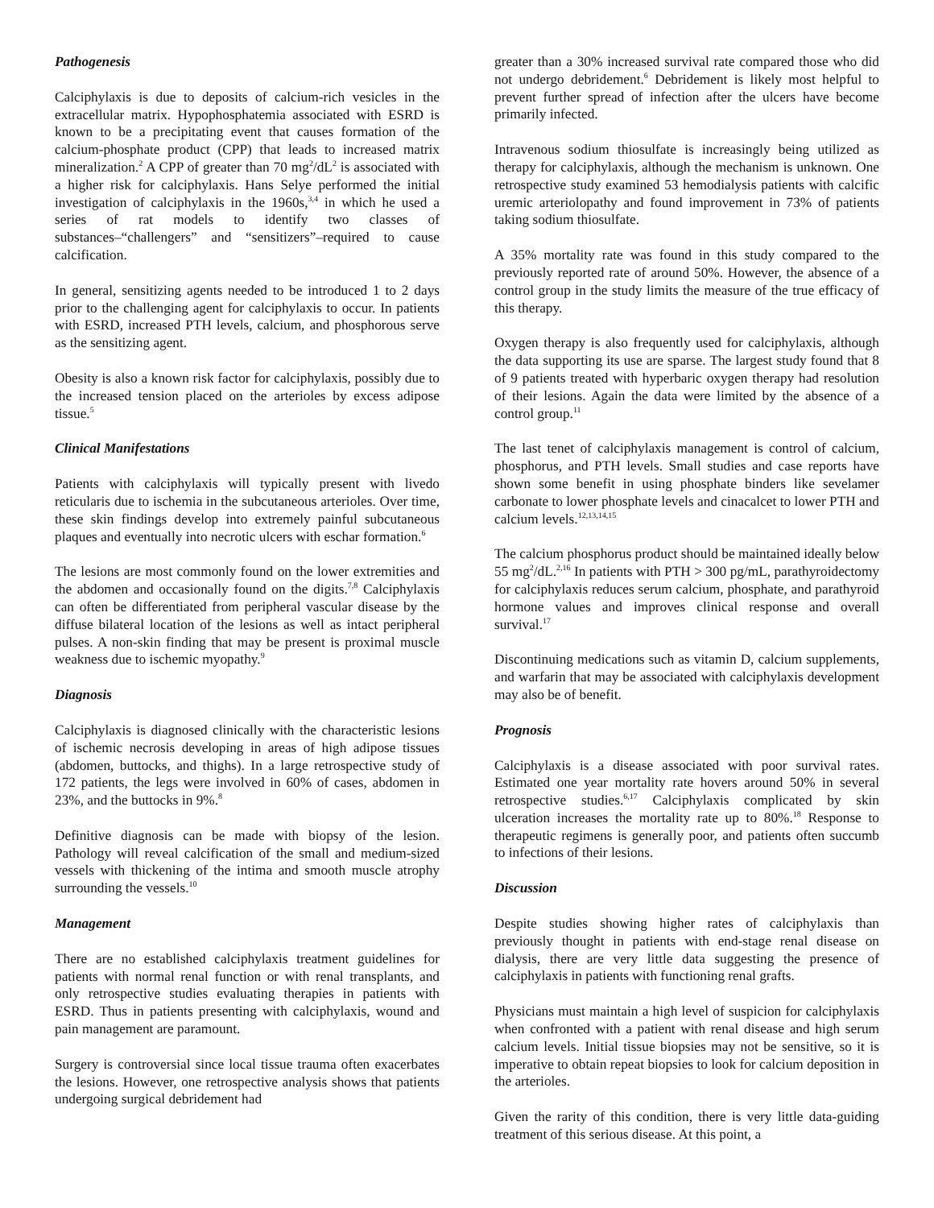Pathogenesis
Calciphylaxis is due to deposits of calcium-rich vesicles in the extracellular matrix. Hypophosphatemia associated with ESRD is known to be a precipitating event that causes formation of the calcium-phosphate product (CPP) that leads to increased matrix mineralization.<sup>2</sup> A CPP of greater than 70 mg<sup>2</sup>/dL<sup>2</sup> is associated with a higher risk for calciphylaxis. Hans Selye performed the initial investigation of calciphylaxis in the 1960s,<sup>3,4</sup> in which he used a series of rat models to identify two classes of substances–“challengers” and “sensitizers”–required to cause calcification.
In general, sensitizing agents needed to be introduced 1 to 2 days prior to the challenging agent for calciphylaxis to occur. In patients with ESRD, increased PTH levels, calcium, and phosphorous serve as the sensitizing agent.
Obesity is also a known risk factor for calciphylaxis, possibly due to the increased tension placed on the arterioles by excess adipose tissue.<sup>5</sup>
Clinical Manifestations
Patients with calciphylaxis will typically present with livedo reticularis due to ischemia in the subcutaneous arterioles. Over time, these skin findings develop into extremely painful subcutaneous plaques and eventually into necrotic ulcers with eschar formation.<sup>6</sup>
The lesions are most commonly found on the lower extremities and the abdomen and occasionally found on the digits.<sup>7,8</sup> Calciphylaxis can often be differentiated from peripheral vascular disease by the diffuse bilateral location of the lesions as well as intact peripheral pulses. A non-skin finding that may be present is proximal muscle weakness due to ischemic myopathy.<sup>9</sup>
Diagnosis
Calciphylaxis is diagnosed clinically with the characteristic lesions of ischemic necrosis developing in areas of high adipose tissues (abdomen, buttocks, and thighs). In a large retrospective study of 172 patients, the legs were involved in 60% of cases, abdomen in 23%, and the buttocks in 9%.<sup>8</sup>
Definitive diagnosis can be made with biopsy of the lesion. Pathology will reveal calcification of the small and medium-sized vessels with thickening of the intima and smooth muscle atrophy surrounding the vessels.<sup>10</sup>
Management
There are no established calciphylaxis treatment guidelines for patients with normal renal function or with renal transplants, and only retrospective studies evaluating therapies in patients with ESRD. Thus in patients presenting with calciphylaxis, wound and pain management are paramount.
Surgery is controversial since local tissue trauma often exacerbates the lesions. However, one retrospective analysis shows that patients undergoing surgical debridement had
greater than a 30% increased survival rate compared those who did not undergo debridement.<sup>6</sup> Debridement is likely most helpful to prevent further spread of infection after the ulcers have become primarily infected.
Intravenous sodium thiosulfate is increasingly being utilized as therapy for calciphylaxis, although the mechanism is unknown. One retrospective study examined 53 hemodialysis patients with calcific uremic arteriolopathy and found improvement in 73% of patients taking sodium thiosulfate.
A 35% mortality rate was found in this study compared to the previously reported rate of around 50%. However, the absence of a control group in the study limits the measure of the true efficacy of this therapy.
Oxygen therapy is also frequently used for calciphylaxis, although the data supporting its use are sparse. The largest study found that 8 of 9 patients treated with hyperbaric oxygen therapy had resolution of their lesions. Again the data were limited by the absence of a control group.<sup>11</sup>
The last tenet of calciphylaxis management is control of calcium, phosphorus, and PTH levels. Small studies and case reports have shown some benefit in using phosphate binders like sevelamer carbonate to lower phosphate levels and cinacalcet to lower PTH and calcium levels.<sup>12,13,14,15</sup>
The calcium phosphorus product should be maintained ideally below 55 mg<sup>2</sup>/dL.<sup>2,16</sup> In patients with PTH > 300 pg/mL, parathyroidectomy for calciphylaxis reduces serum calcium, phosphate, and parathyroid hormone values and improves clinical response and overall survival.<sup>17</sup>
Discontinuing medications such as vitamin D, calcium supplements, and warfarin that may be associated with calciphylaxis development may also be of benefit.
Prognosis
Calciphylaxis is a disease associated with poor survival rates. Estimated one year mortality rate hovers around 50% in several retrospective studies.<sup>6,17</sup> Calciphylaxis complicated by skin ulceration increases the mortality rate up to 80%.<sup>18</sup> Response to therapeutic regimens is generally poor, and patients often succumb to infections of their lesions.
Discussion
Despite studies showing higher rates of calciphylaxis than previously thought in patients with end-stage renal disease on dialysis, there are very little data suggesting the presence of calciphylaxis in patients with functioning renal grafts.
Physicians must maintain a high level of suspicion for calciphylaxis when confronted with a patient with renal disease and high serum calcium levels. Initial tissue biopsies may not be sensitive, so it is imperative to obtain repeat biopsies to look for calcium deposition in the arterioles.
Given the rarity of this condition, there is very little data-guiding treatment of this serious disease. At this point, a